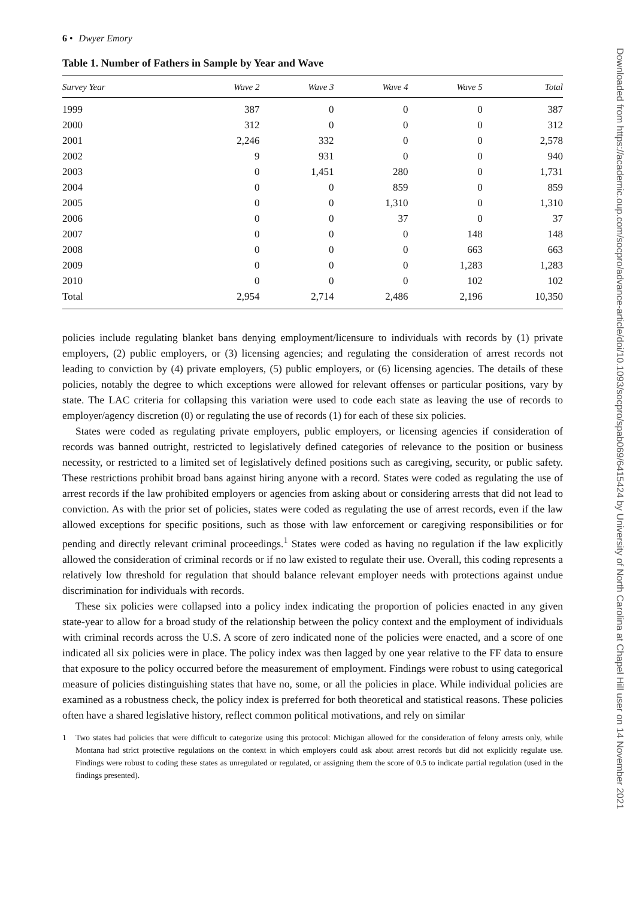Downloaded from https://academic.oup.com/socpro/advance-article/doi/10.1093/socpro/spab069/6415424 by University of North Carolina at Chapel Hill user on 14 November 2021
6 • Dwyer Emory
Table 1. Number of Fathers in Sample by Year and Wave
| Survey Year | Wave 2 | Wave 3 | Wave 4 | Wave 5 | Total |
| --- | --- | --- | --- | --- | --- |
| 1999 | 387 | 0 | 0 | 0 | 387 |
| 2000 | 312 | 0 | 0 | 0 | 312 |
| 2001 | 2,246 | 332 | 0 | 0 | 2,578 |
| 2002 | 9 | 931 | 0 | 0 | 940 |
| 2003 | 0 | 1,451 | 280 | 0 | 1,731 |
| 2004 | 0 | 0 | 859 | 0 | 859 |
| 2005 | 0 | 0 | 1,310 | 0 | 1,310 |
| 2006 | 0 | 0 | 37 | 0 | 37 |
| 2007 | 0 | 0 | 0 | 148 | 148 |
| 2008 | 0 | 0 | 0 | 663 | 663 |
| 2009 | 0 | 0 | 0 | 1,283 | 1,283 |
| 2010 | 0 | 0 | 0 | 102 | 102 |
| Total | 2,954 | 2,714 | 2,486 | 2,196 | 10,350 |
policies include regulating blanket bans denying employment/licensure to individuals with records by (1) private employers, (2) public employers, or (3) licensing agencies; and regulating the consideration of arrest records not leading to conviction by (4) private employers, (5) public employers, or (6) licensing agencies. The details of these policies, notably the degree to which exceptions were allowed for relevant offenses or particular positions, vary by state. The LAC criteria for collapsing this variation were used to code each state as leaving the use of records to employer/agency discretion (0) or regulating the use of records (1) for each of these six policies.
States were coded as regulating private employers, public employers, or licensing agencies if consideration of records was banned outright, restricted to legislatively defined categories of relevance to the position or business necessity, or restricted to a limited set of legislatively defined positions such as caregiving, security, or public safety. These restrictions prohibit broad bans against hiring anyone with a record. States were coded as regulating the use of arrest records if the law prohibited employers or agencies from asking about or considering arrests that did not lead to conviction. As with the prior set of policies, states were coded as regulating the use of arrest records, even if the law allowed exceptions for specific positions, such as those with law enforcement or caregiving responsibilities or for pending and directly relevant criminal proceedings.<sup>1</sup> States were coded as having no regulation if the law explicitly allowed the consideration of criminal records or if no law existed to regulate their use. Overall, this coding represents a relatively low threshold for regulation that should balance relevant employer needs with protections against undue discrimination for individuals with records.
These six policies were collapsed into a policy index indicating the proportion of policies enacted in any given state-year to allow for a broad study of the relationship between the policy context and the employment of individuals with criminal records across the U.S. A score of zero indicated none of the policies were enacted, and a score of one indicated all six policies were in place. The policy index was then lagged by one year relative to the FF data to ensure that exposure to the policy occurred before the measurement of employment. Findings were robust to using categorical measure of policies distinguishing states that have no, some, or all the policies in place. While individual policies are examined as a robustness check, the policy index is preferred for both theoretical and statistical reasons. These policies often have a shared legislative history, reflect common political motivations, and rely on similar
1 Two states had policies that were difficult to categorize using this protocol: Michigan allowed for the consideration of felony arrests only, while Montana had strict protective regulations on the context in which employers could ask about arrest records but did not explicitly regulate use. Findings were robust to coding these states as unregulated or regulated, or assigning them the score of 0.5 to indicate partial regulation (used in the findings presented).